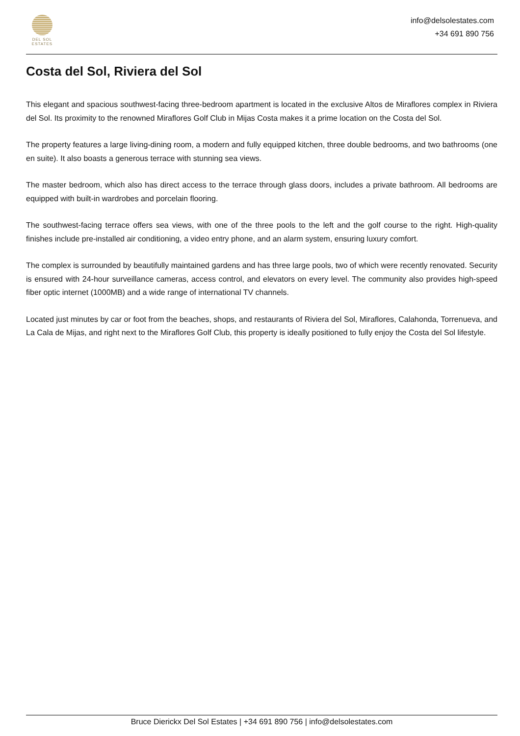DEL SOL
ESTATES
info@delsolestates.com
+34 691 890 756
Costa del Sol, Riviera del Sol
This elegant and spacious southwest-facing three-bedroom apartment is located in the exclusive Altos de Miraflores complex in Riviera del Sol. Its proximity to the renowned Miraflores Golf Club in Mijas Costa makes it a prime location on the Costa del Sol.
The property features a large living-dining room, a modern and fully equipped kitchen, three double bedrooms, and two bathrooms (one en suite). It also boasts a generous terrace with stunning sea views.
The master bedroom, which also has direct access to the terrace through glass doors, includes a private bathroom. All bedrooms are equipped with built-in wardrobes and porcelain flooring.
The southwest-facing terrace offers sea views, with one of the three pools to the left and the golf course to the right. High-quality finishes include pre-installed air conditioning, a video entry phone, and an alarm system, ensuring luxury comfort.
The complex is surrounded by beautifully maintained gardens and has three large pools, two of which were recently renovated. Security is ensured with 24-hour surveillance cameras, access control, and elevators on every level. The community also provides high-speed fiber optic internet (1000MB) and a wide range of international TV channels.
Located just minutes by car or foot from the beaches, shops, and restaurants of Riviera del Sol, Miraflores, Calahonda, Torrenueva, and La Cala de Mijas, and right next to the Miraflores Golf Club, this property is ideally positioned to fully enjoy the Costa del Sol lifestyle.
Bruce Dierickx Del Sol Estates | +34 691 890 756 | info@delsolestates.com